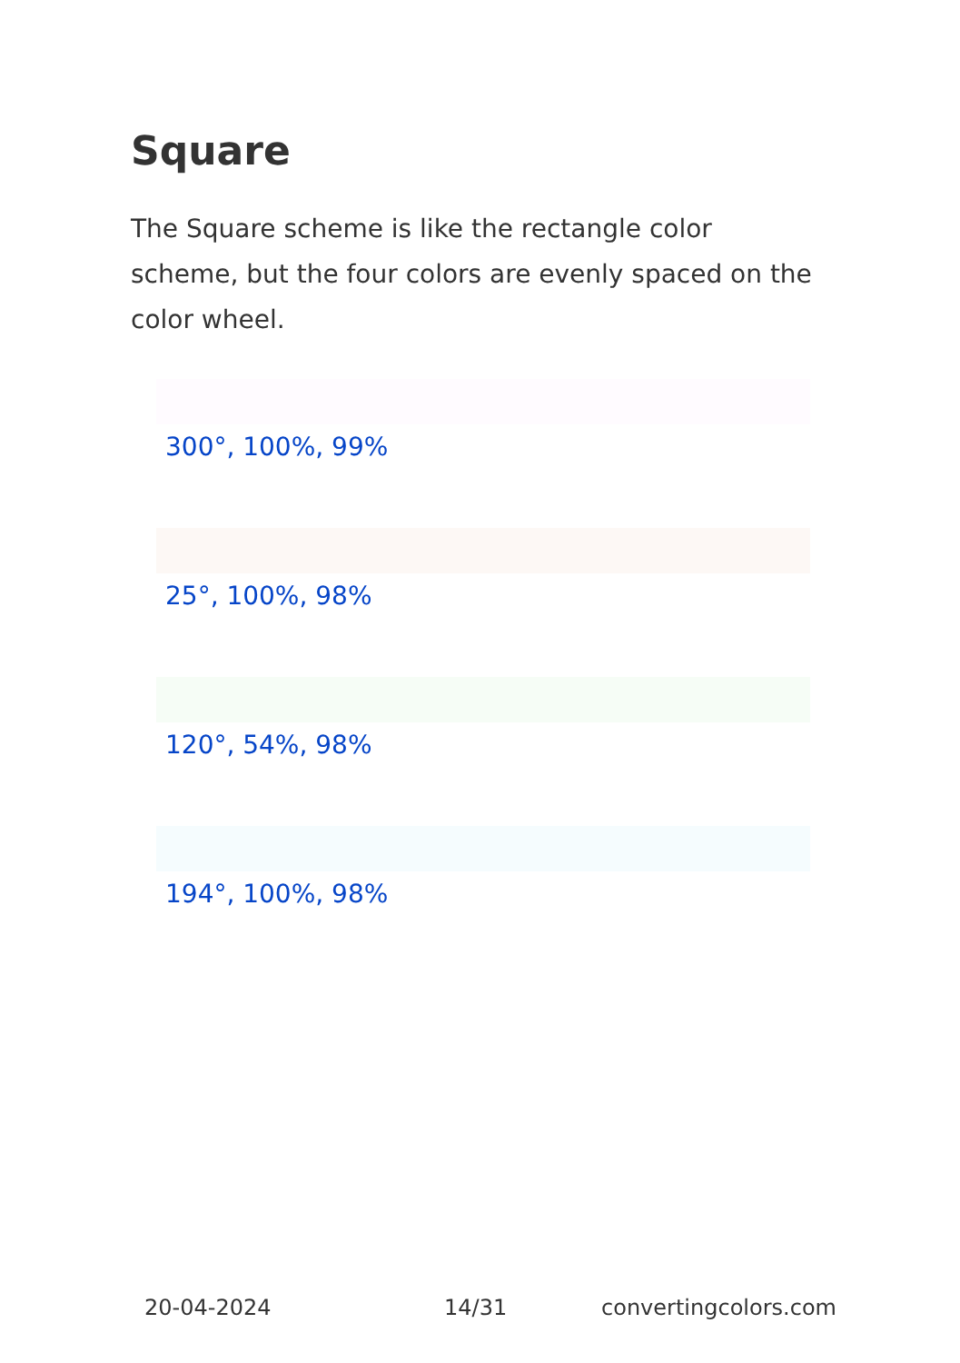Square
The Square scheme is like the rectangle color scheme, but the four colors are evenly spaced on the color wheel.
300°, 100%, 99%
25°, 100%, 98%
120°, 54%, 98%
194°, 100%, 98%
20-04-2024 14/31 convertingcolors.com